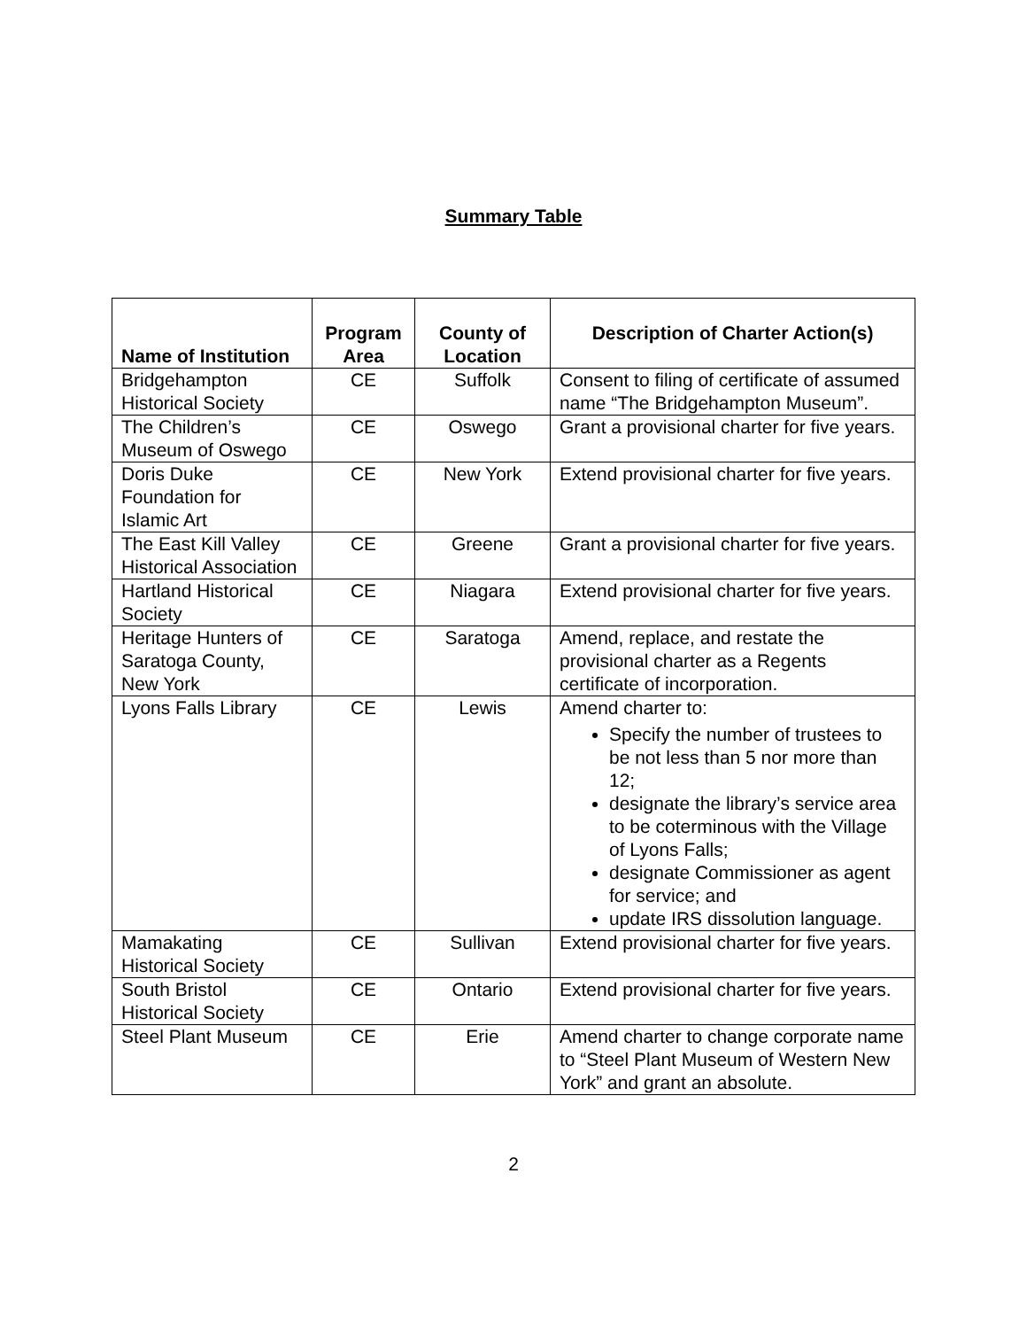Summary Table
| Name of Institution | Program Area | County of Location | Description of Charter Action(s) |
| --- | --- | --- | --- |
| Bridgehampton Historical Society | CE | Suffolk | Consent to filing of certificate of assumed name “The Bridgehampton Museum”. |
| The Children’s Museum of Oswego | CE | Oswego | Grant a provisional charter for five years. |
| Doris Duke Foundation for Islamic Art | CE | New York | Extend provisional charter for five years. |
| The East Kill Valley Historical Association | CE | Greene | Grant a provisional charter for five years. |
| Hartland Historical Society | CE | Niagara | Extend provisional charter for five years. |
| Heritage Hunters of Saratoga County, New York | CE | Saratoga | Amend, replace, and restate the provisional charter as a Regents certificate of incorporation. |
| Lyons Falls Library | CE | Lewis | Amend charter to: Specify the number of trustees to be not less than 5 nor more than 12; designate the library’s service area to be coterminous with the Village of Lyons Falls; designate Commissioner as agent for service; and update IRS dissolution language. |
| Mamakating Historical Society | CE | Sullivan | Extend provisional charter for five years. |
| South Bristol Historical Society | CE | Ontario | Extend provisional charter for five years. |
| Steel Plant Museum | CE | Erie | Amend charter to change corporate name to “Steel Plant Museum of Western New York” and grant an absolute. |
2